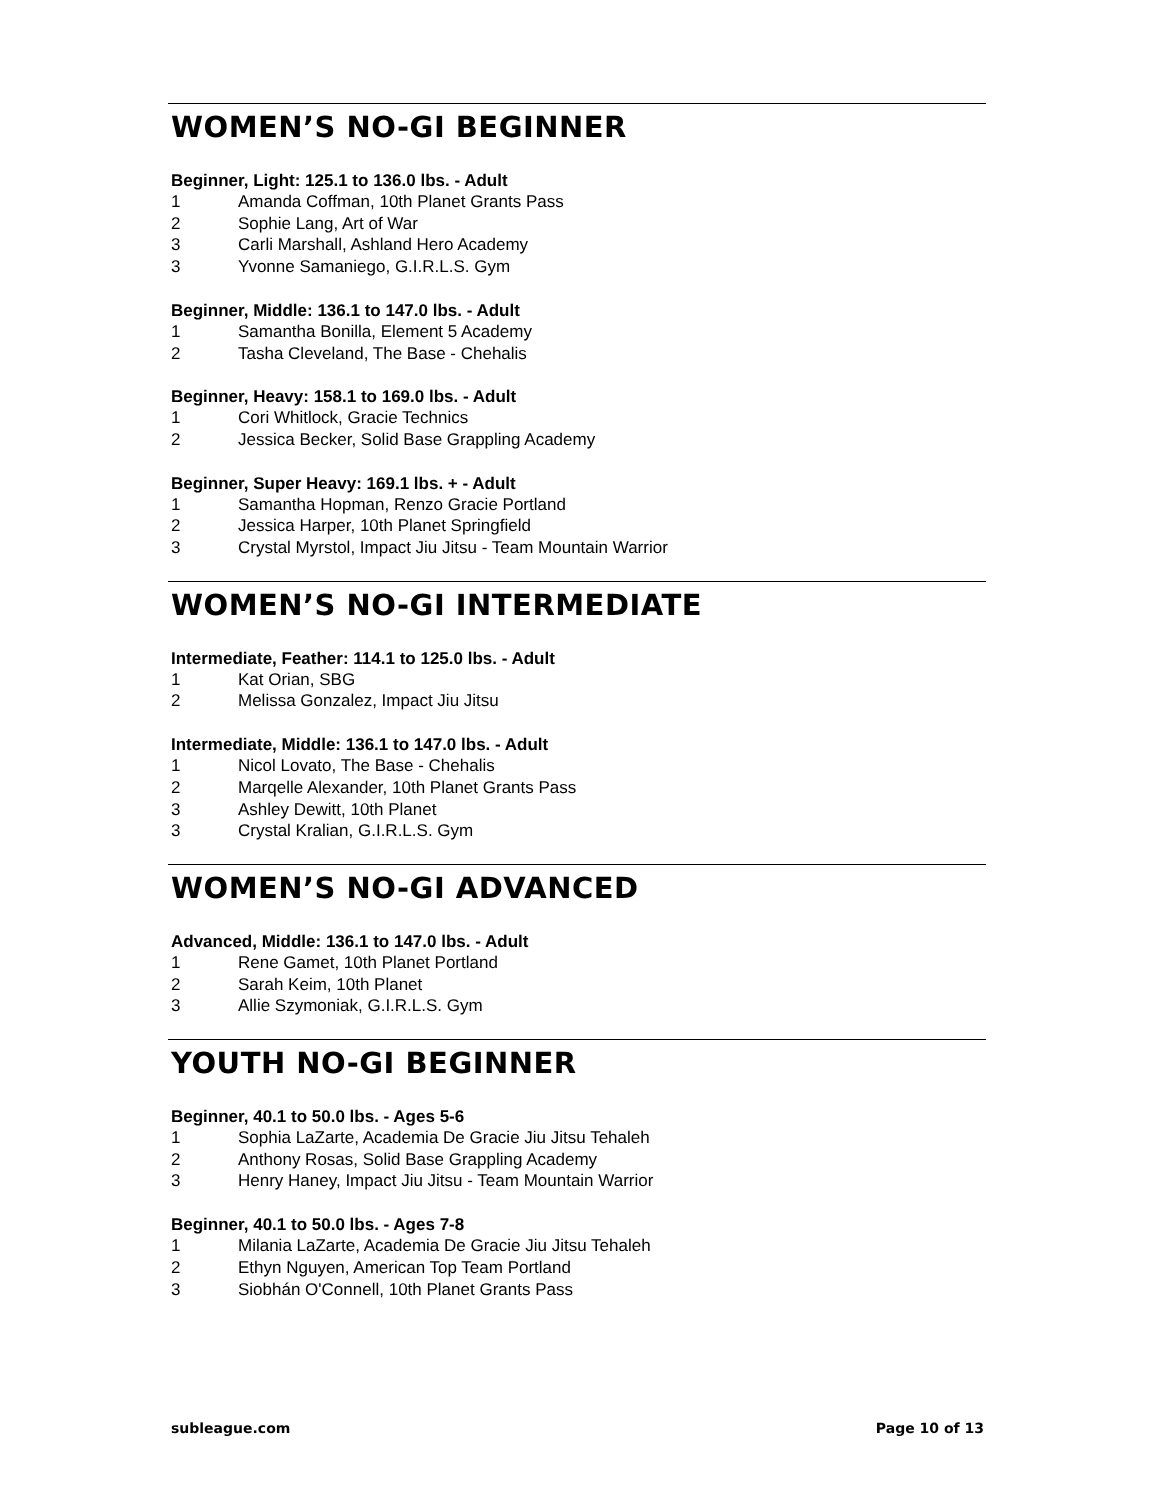WOMEN’S NO-GI BEGINNER
Beginner, Light: 125.1 to 136.0 lbs. - Adult
1 Amanda Coffman, 10th Planet Grants Pass
2 Sophie Lang, Art of War
3 Carli Marshall, Ashland Hero Academy
3 Yvonne Samaniego, G.I.R.L.S. Gym
Beginner, Middle: 136.1 to 147.0 lbs. - Adult
1 Samantha Bonilla, Element 5 Academy
2 Tasha Cleveland, The Base - Chehalis
Beginner, Heavy: 158.1 to 169.0 lbs. - Adult
1 Cori Whitlock, Gracie Technics
2 Jessica Becker, Solid Base Grappling Academy
Beginner, Super Heavy: 169.1 lbs. + - Adult
1 Samantha Hopman, Renzo Gracie Portland
2 Jessica Harper, 10th Planet Springfield
3 Crystal Myrstol, Impact Jiu Jitsu - Team Mountain Warrior
WOMEN’S NO-GI INTERMEDIATE
Intermediate, Feather: 114.1 to 125.0 lbs. - Adult
1 Kat Orian, SBG
2 Melissa Gonzalez, Impact Jiu Jitsu
Intermediate, Middle: 136.1 to 147.0 lbs. - Adult
1 Nicol Lovato, The Base - Chehalis
2 Marqelle Alexander, 10th Planet Grants Pass
3 Ashley Dewitt, 10th Planet
3 Crystal Kralian, G.I.R.L.S. Gym
WOMEN’S NO-GI ADVANCED
Advanced, Middle: 136.1 to 147.0 lbs. - Adult
1 Rene Gamet, 10th Planet Portland
2 Sarah Keim, 10th Planet
3 Allie Szymoniak, G.I.R.L.S. Gym
YOUTH NO-GI BEGINNER
Beginner, 40.1 to 50.0 lbs. - Ages 5-6
1 Sophia LaZarte, Academia De Gracie Jiu Jitsu Tehaleh
2 Anthony Rosas, Solid Base Grappling Academy
3 Henry Haney, Impact Jiu Jitsu - Team Mountain Warrior
Beginner, 40.1 to 50.0 lbs. - Ages 7-8
1 Milania LaZarte, Academia De Gracie Jiu Jitsu Tehaleh
2 Ethyn Nguyen, American Top Team Portland
3 Siobhán O'Connell, 10th Planet Grants Pass
subleague.com Page 10 of 13